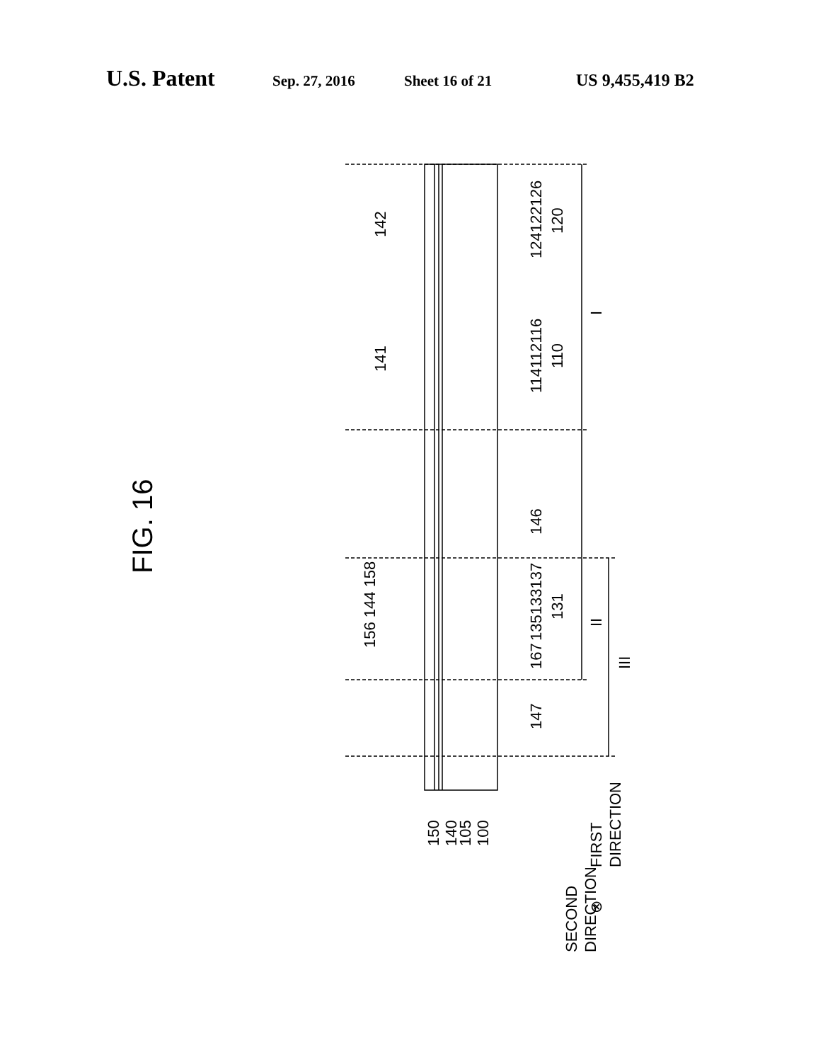U.S. Patent Sep. 27, 2016 Sheet 16 of 21 US 9,455,419 B2
FIG. 16
142
141
124122126
120
114112116
110
I
146
156 144 158
135133137
131
167
II
III
147
150
140
105
100
SECOND
DIRECTION
⊗
FIRST
DIRECTION